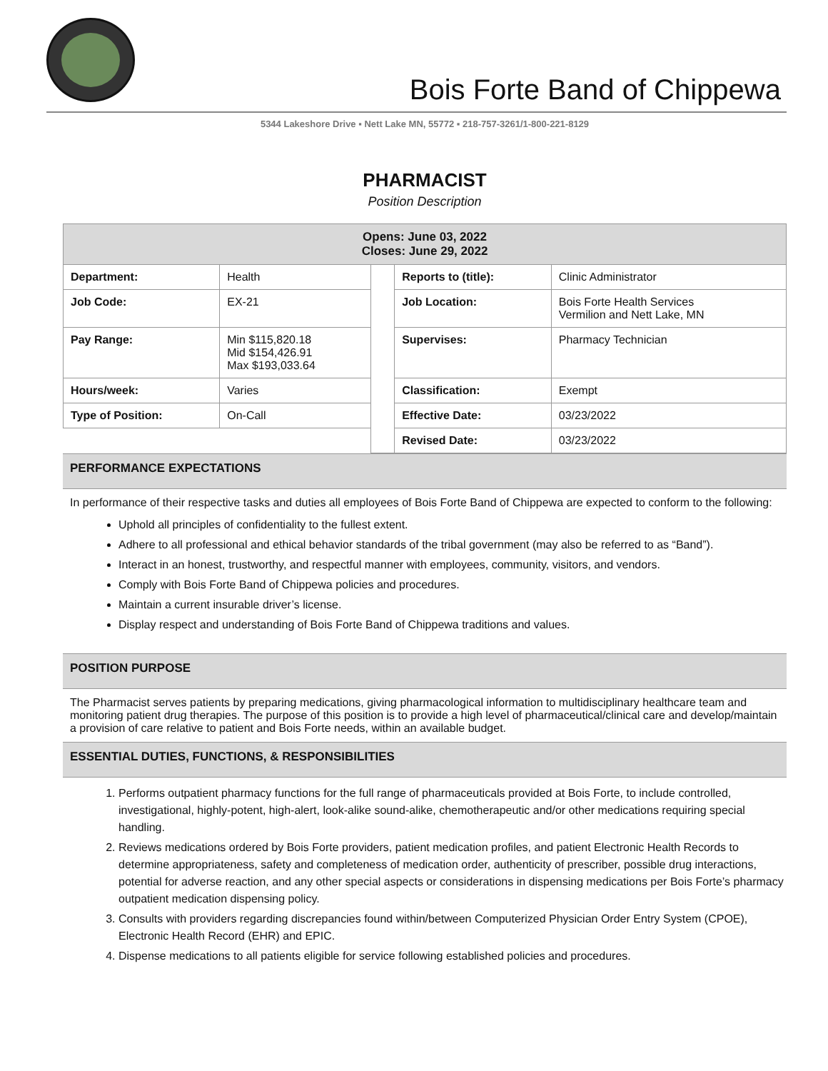Bois Forte Band of Chippewa
5344 Lakeshore Drive ▪ Nett Lake MN, 55772 ▪ 218-757-3261/1-800-221-8129
PHARMACIST
Position Description
| Opens: June 03, 2022 Closes: June 29, 2022 | | | | |
| Department: | Health | | Reports to (title): | Clinic Administrator |
| Job Code: | EX-21 | | Job Location: | Bois Forte Health Services Vermilion and Nett Lake, MN |
| Pay Range: | Min $115,820.18 Mid $154,426.91 Max $193,033.64 | | Supervises: | Pharmacy Technician |
| Hours/week: | Varies | | Classification: | Exempt |
| Type of Position: | On-Call | | Effective Date: | 03/23/2022 |
| | | | Revised Date: | 03/23/2022 |
PERFORMANCE EXPECTATIONS
In performance of their respective tasks and duties all employees of Bois Forte Band of Chippewa are expected to conform to the following:
Uphold all principles of confidentiality to the fullest extent.
Adhere to all professional and ethical behavior standards of the tribal government (may also be referred to as “Band”).
Interact in an honest, trustworthy, and respectful manner with employees, community, visitors, and vendors.
Comply with Bois Forte Band of Chippewa policies and procedures.
Maintain a current insurable driver’s license.
Display respect and understanding of Bois Forte Band of Chippewa traditions and values.
POSITION PURPOSE
The Pharmacist serves patients by preparing medications, giving pharmacological information to multidisciplinary healthcare team and monitoring patient drug therapies. The purpose of this position is to provide a high level of pharmaceutical/clinical care and develop/maintain a provision of care relative to patient and Bois Forte needs, within an available budget.
ESSENTIAL DUTIES, FUNCTIONS, & RESPONSIBILITIES
1. Performs outpatient pharmacy functions for the full range of pharmaceuticals provided at Bois Forte, to include controlled, investigational, highly-potent, high-alert, look-alike sound-alike, chemotherapeutic and/or other medications requiring special handling.
2. Reviews medications ordered by Bois Forte providers, patient medication profiles, and patient Electronic Health Records to determine appropriateness, safety and completeness of medication order, authenticity of prescriber, possible drug interactions, potential for adverse reaction, and any other special aspects or considerations in dispensing medications per Bois Forte’s pharmacy outpatient medication dispensing policy.
3. Consults with providers regarding discrepancies found within/between Computerized Physician Order Entry System (CPOE), Electronic Health Record (EHR) and EPIC.
4. Dispense medications to all patients eligible for service following established policies and procedures.